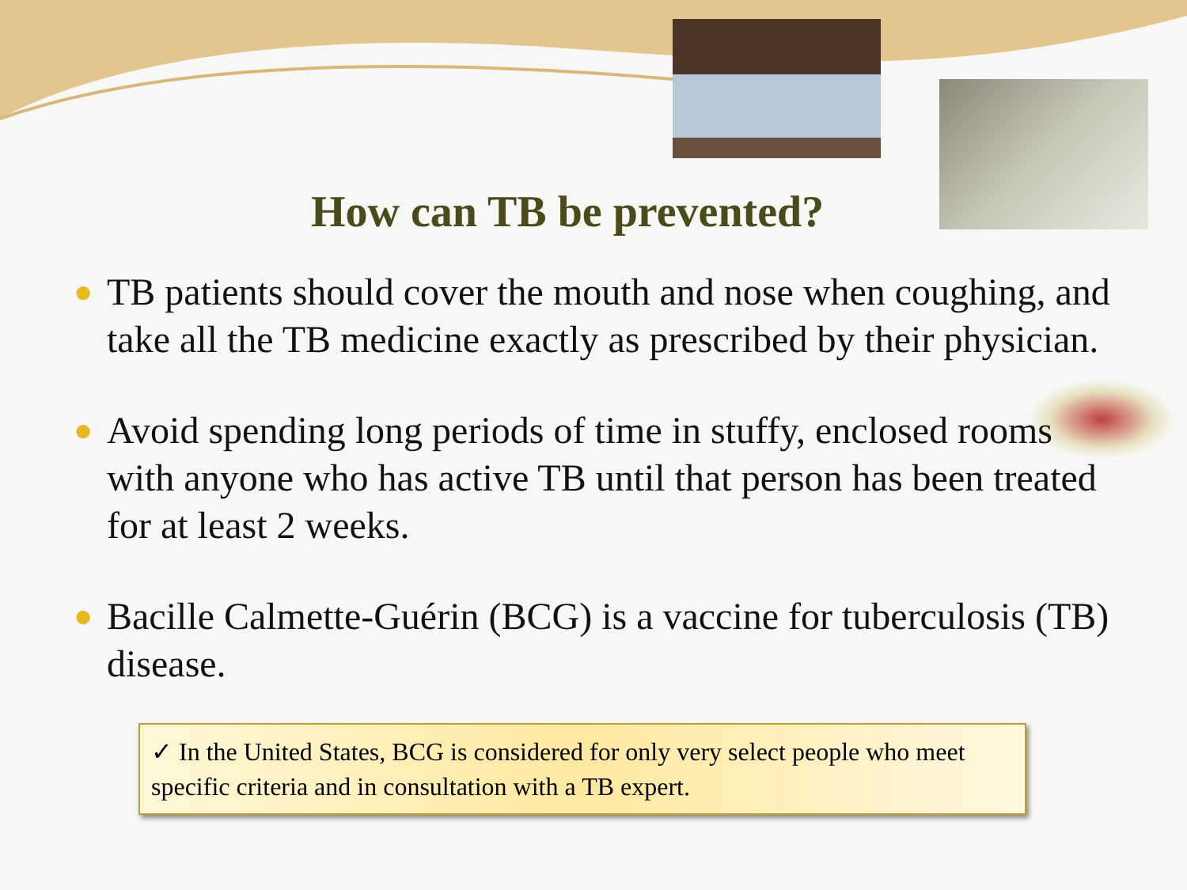How can TB be prevented?
● TB patients should cover the mouth and nose when coughing, and take all the TB medicine exactly as prescribed by their physician.
● Avoid spending long periods of time in stuffy, enclosed rooms with anyone who has active TB until that person has been treated for at least 2 weeks.
● Bacille Calmette-Guérin (BCG) is a vaccine for tuberculosis (TB) disease.
✓ In the United States, BCG is considered for only very select people who meet specific criteria and in consultation with a TB expert.